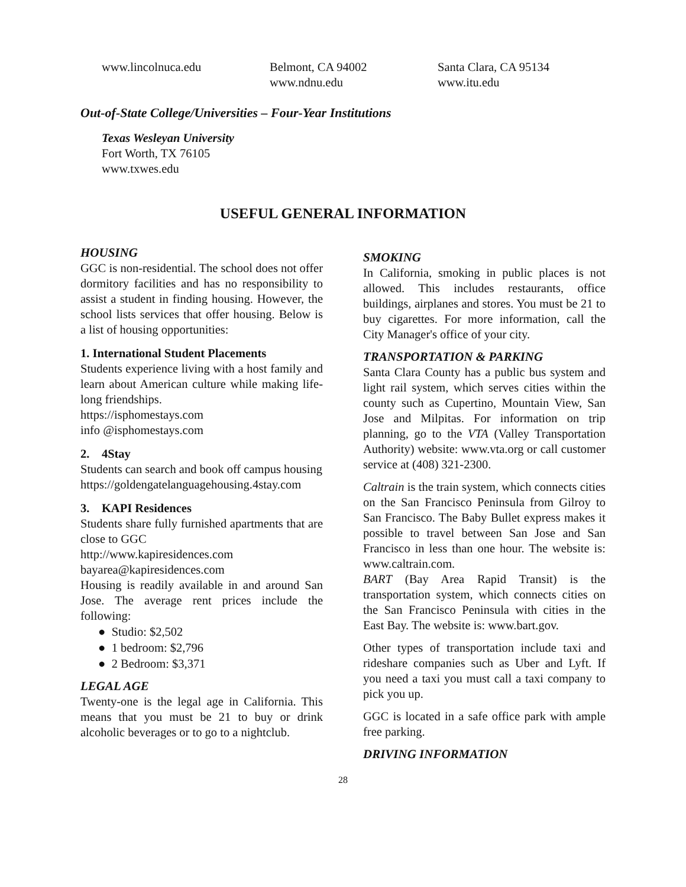www.lincolnuca.edu Belmont, CA 94002
www.ndnu.edu
Santa Clara, CA 95134
www.itu.edu
Out-of-State College/Universities – Four-Year Institutions
Texas Wesleyan University
Fort Worth, TX 76105
www.txwes.edu
USEFUL GENERAL INFORMATION
HOUSING
GGC is non-residential. The school does not offer dormitory facilities and has no responsibility to assist a student in finding housing. However, the school lists services that offer housing. Below is a list of housing opportunities:
1. International Student Placements
Students experience living with a host family and learn about American culture while making life-long friendships.
https://isphomestays.com
info @isphomestays.com
2. 4Stay
Students can search and book off campus housing
https://goldengatelanguagehousing.4stay.com
3. KAPI Residences
Students share fully furnished apartments that are close to GGC
http://www.kapiresidences.com
bayarea@kapiresidences.com
Housing is readily available in and around San Jose. The average rent prices include the following:
● Studio: $2,502
● 1 bedroom: $2,796
● 2 Bedroom: $3,371
LEGAL AGE
Twenty-one is the legal age in California. This means that you must be 21 to buy or drink alcoholic beverages or to go to a nightclub.
SMOKING
In California, smoking in public places is not allowed. This includes restaurants, office buildings, airplanes and stores. You must be 21 to buy cigarettes. For more information, call the City Manager's office of your city.
TRANSPORTATION & PARKING
Santa Clara County has a public bus system and light rail system, which serves cities within the county such as Cupertino, Mountain View, San Jose and Milpitas. For information on trip planning, go to the VTA (Valley Transportation Authority) website: www.vta.org or call customer service at (408) 321-2300.
Caltrain is the train system, which connects cities on the San Francisco Peninsula from Gilroy to San Francisco. The Baby Bullet express makes it possible to travel between San Jose and San Francisco in less than one hour. The website is: www.caltrain.com.
BART (Bay Area Rapid Transit) is the transportation system, which connects cities on the San Francisco Peninsula with cities in the East Bay. The website is: www.bart.gov.
Other types of transportation include taxi and rideshare companies such as Uber and Lyft. If you need a taxi you must call a taxi company to pick you up.
GGC is located in a safe office park with ample free parking.
DRIVING INFORMATION
28